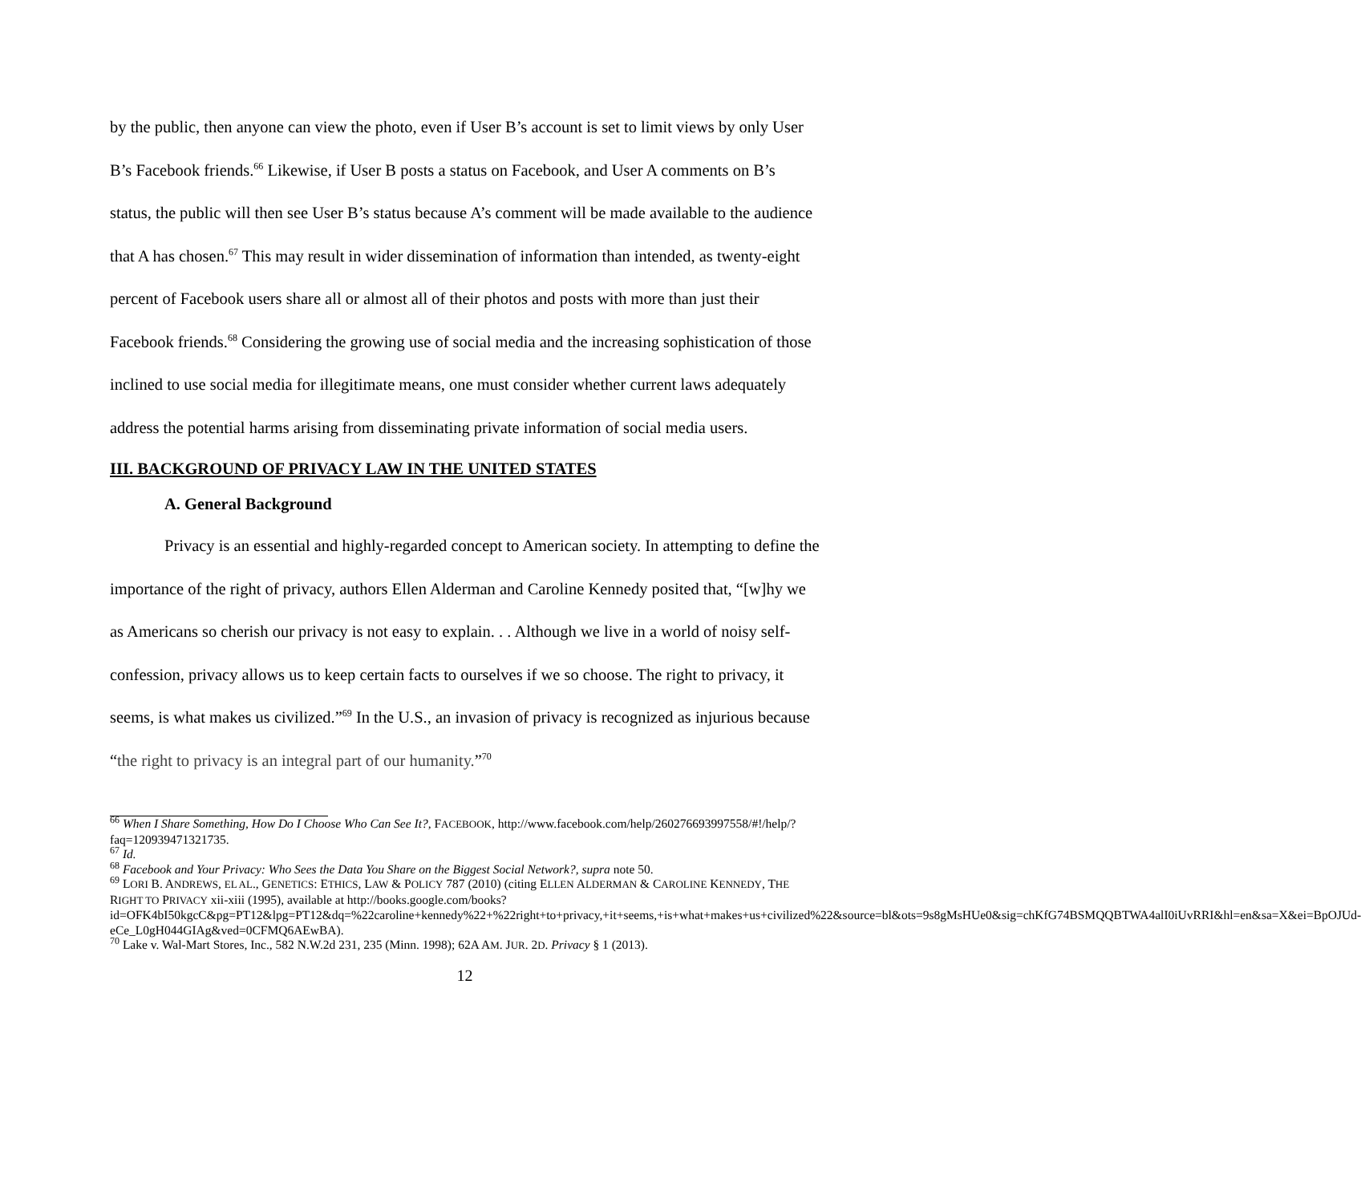by the public, then anyone can view the photo, even if User B’s account is set to limit views by only User B’s Facebook friends.<sup>66</sup> Likewise, if User B posts a status on Facebook, and User A comments on B’s status, the public will then see User B’s status because A’s comment will be made available to the audience that A has chosen.<sup>67</sup> This may result in wider dissemination of information than intended, as twenty-eight percent of Facebook users share all or almost all of their photos and posts with more than just their Facebook friends.<sup>68</sup> Considering the growing use of social media and the increasing sophistication of those inclined to use social media for illegitimate means, one must consider whether current laws adequately address the potential harms arising from disseminating private information of social media users.
III. BACKGROUND OF PRIVACY LAW IN THE UNITED STATES
A. General Background
Privacy is an essential and highly-regarded concept to American society. In attempting to define the importance of the right of privacy, authors Ellen Alderman and Caroline Kennedy posited that, “[w]hy we as Americans so cherish our privacy is not easy to explain. . . Although we live in a world of noisy self-confession, privacy allows us to keep certain facts to ourselves if we so choose. The right to privacy, it seems, is what makes us civilized.”<sup>69</sup> In the U.S., an invasion of privacy is recognized as injurious because “the right to privacy is an integral part of our humanity.”<sup>70</sup>
<sup>66</sup> When I Share Something, How Do I Choose Who Can See It?, FACEBOOK, http://www.facebook.com/help/260276693997558/#!/help/?faq=120939471321735.
<sup>67</sup> Id.
<sup>68</sup> Facebook and Your Privacy: Who Sees the Data You Share on the Biggest Social Network?, supra note 50.
<sup>69</sup> LORI B. ANDREWS, EL AL., GENETICS: ETHICS, LAW & POLICY 787 (2010) (citing ELLEN ALDERMAN & CAROLINE KENNEDY, THE RIGHT TO PRIVACY xii-xiii (1995), available at http://books.google.com/books?id=OFK4bI50kgcC&pg=PT12&lpg=PT12&dq=%22caroline+kennedy%22+%22right+to+privacy,+it+seems,+is+what+makes+us+civilized%22&source=bl&ots=9s8gMsHUe0&sig=chKfG74BSMQQBTWA4alI0iUvRRI&hl=en&sa=X&ei=BpOJUd-eCe_L0gH044GIAg&ved=0CFMQ6AEwBA).
<sup>70</sup> Lake v. Wal-Mart Stores, Inc., 582 N.W.2d 231, 235 (Minn. 1998); 62A AM. JUR. 2D. Privacy § 1 (2013).
12